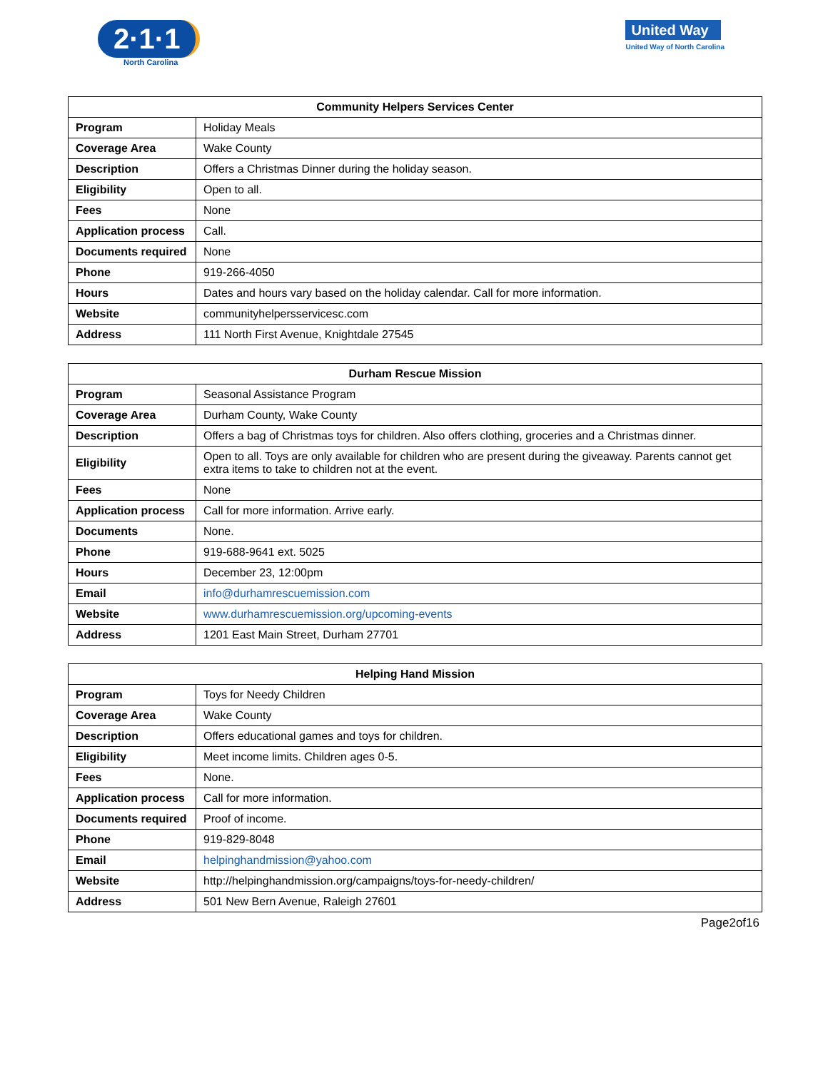2·1·1
North Carolina
United Way
United Way of North Carolina
| Community Helpers Services Center | |
| --- | --- |
| Program | Holiday Meals |
| Coverage Area | Wake County |
| Description | Offers a Christmas Dinner during the holiday season. |
| Eligibility | Open to all. |
| Fees | None |
| Application process | Call. |
| Documents required | None |
| Phone | 919-266-4050 |
| Hours | Dates and hours vary based on the holiday calendar. Call for more information. |
| Website | communityhelpersservicesc.com |
| Address | 111 North First Avenue, Knightdale 27545 |
| Durham Rescue Mission | |
| --- | --- |
| Program | Seasonal Assistance Program |
| Coverage Area | Durham County, Wake County |
| Description | Offers a bag of Christmas toys for children. Also offers clothing, groceries and a Christmas dinner. |
| Eligibility | Open to all. Toys are only available for children who are present during the giveaway. Parents cannot get extra items to take to children not at the event. |
| Fees | None |
| Application process | Call for more information. Arrive early. |
| Documents | None. |
| Phone | 919-688-9641 ext. 5025 |
| Hours | December 23, 12:00pm |
| Email | info@durhamrescuemission.com |
| Website | www.durhamrescuemission.org/upcoming-events |
| Address | 1201 East Main Street, Durham 27701 |
| Helping Hand Mission | |
| --- | --- |
| Program | Toys for Needy Children |
| Coverage Area | Wake County |
| Description | Offers educational games and toys for children. |
| Eligibility | Meet income limits. Children ages 0-5. |
| Fees | None. |
| Application process | Call for more information. |
| Documents required | Proof of income. |
| Phone | 919-829-8048 |
| Email | helpinghandmission@yahoo.com |
| Website | http://helpinghandmission.org/campaigns/toys-for-needy-children/ |
| Address | 501 New Bern Avenue, Raleigh 27601 |
Page2of16